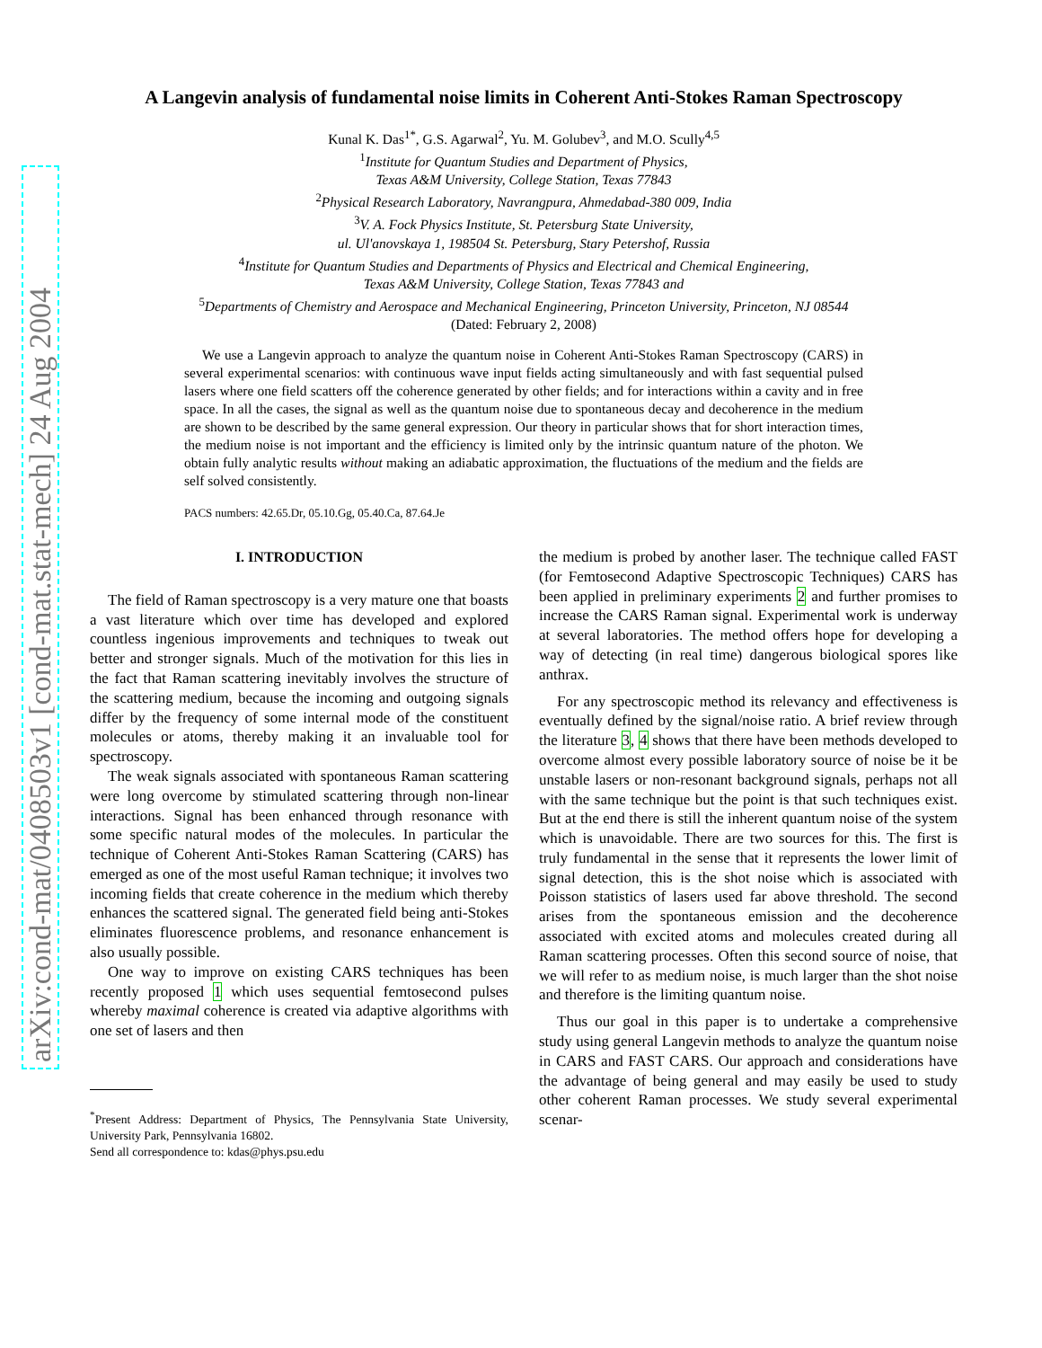arXiv:cond-mat/0408503v1 [cond-mat.stat-mech] 24 Aug 2004
A Langevin analysis of fundamental noise limits in Coherent Anti-Stokes Raman Spectroscopy
Kunal K. Das<sup>1*</sup>, G.S. Agarwal<sup>2</sup>, Yu. M. Golubev<sup>3</sup>, and M.O. Scully<sup>4,5</sup>
<sup>1</sup> Institute for Quantum Studies and Department of Physics,
Texas A&M University, College Station, Texas 77843
<sup>2</sup> Physical Research Laboratory, Navrangpura, Ahmedabad-380 009, India
<sup>3</sup> V. A. Fock Physics Institute, St. Petersburg State University,
ul. Ul'anovskaya 1, 198504 St. Petersburg, Stary Petershof, Russia
<sup>4</sup> Institute for Quantum Studies and Departments of Physics and Electrical and Chemical Engineering,
Texas A&M University, College Station, Texas 77843 and
<sup>5</sup> Departments of Chemistry and Aerospace and Mechanical Engineering, Princeton University, Princeton, NJ 08544
(Dated: February 2, 2008)
We use a Langevin approach to analyze the quantum noise in Coherent Anti-Stokes Raman Spectroscopy (CARS) in several experimental scenarios: with continuous wave input fields acting simultaneously and with fast sequential pulsed lasers where one field scatters off the coherence generated by other fields; and for interactions within a cavity and in free space. In all the cases, the signal as well as the quantum noise due to spontaneous decay and decoherence in the medium are shown to be described by the same general expression. Our theory in particular shows that for short interaction times, the medium noise is not important and the efficiency is limited only by the intrinsic quantum nature of the photon. We obtain fully analytic results without making an adiabatic approximation, the fluctuations of the medium and the fields are self solved consistently.
PACS numbers: 42.65.Dr, 05.10.Gg, 05.40.Ca, 87.64.Je
I. INTRODUCTION
The field of Raman spectroscopy is a very mature one that boasts a vast literature which over time has developed and explored countless ingenious improvements and techniques to tweak out better and stronger signals. Much of the motivation for this lies in the fact that Raman scattering inevitably involves the structure of the scattering medium, because the incoming and outgoing signals differ by the frequency of some internal mode of the constituent molecules or atoms, thereby making it an invaluable tool for spectroscopy.
The weak signals associated with spontaneous Raman scattering were long overcome by stimulated scattering through non-linear interactions. Signal has been enhanced through resonance with some specific natural modes of the molecules. In particular the technique of Coherent Anti-Stokes Raman Scattering (CARS) has emerged as one of the most useful Raman technique; it involves two incoming fields that create coherence in the medium which thereby enhances the scattered signal. The generated field being anti-Stokes eliminates fluorescence problems, and resonance enhancement is also usually possible.
One way to improve on existing CARS techniques has been recently proposed 1 which uses sequential femtosecond pulses whereby maximal coherence is created via adaptive algorithms with one set of lasers and then
<sup>*</sup> Present Address: Department of Physics, The Pennsylvania State University, University Park, Pennsylvania 16802.
Send all correspondence to: kdas@phys.psu.edu
the medium is probed by another laser. The technique called FAST (for Femtosecond Adaptive Spectroscopic Techniques) CARS has been applied in preliminary experiments 2 and further promises to increase the CARS Raman signal. Experimental work is underway at several laboratories. The method offers hope for developing a way of detecting (in real time) dangerous biological spores like anthrax.
For any spectroscopic method its relevancy and effectiveness is eventually defined by the signal/noise ratio. A brief review through the literature 3, 4 shows that there have been methods developed to overcome almost every possible laboratory source of noise be it be unstable lasers or non-resonant background signals, perhaps not all with the same technique but the point is that such techniques exist. But at the end there is still the inherent quantum noise of the system which is unavoidable. There are two sources for this. The first is truly fundamental in the sense that it represents the lower limit of signal detection, this is the shot noise which is associated with Poisson statistics of lasers used far above threshold. The second arises from the spontaneous emission and the decoherence associated with excited atoms and molecules created during all Raman scattering processes. Often this second source of noise, that we will refer to as medium noise, is much larger than the shot noise and therefore is the limiting quantum noise.
Thus our goal in this paper is to undertake a comprehensive study using general Langevin methods to analyze the quantum noise in CARS and FAST CARS. Our approach and considerations have the advantage of being general and may easily be used to study other coherent Raman processes. We study several experimental scenar-